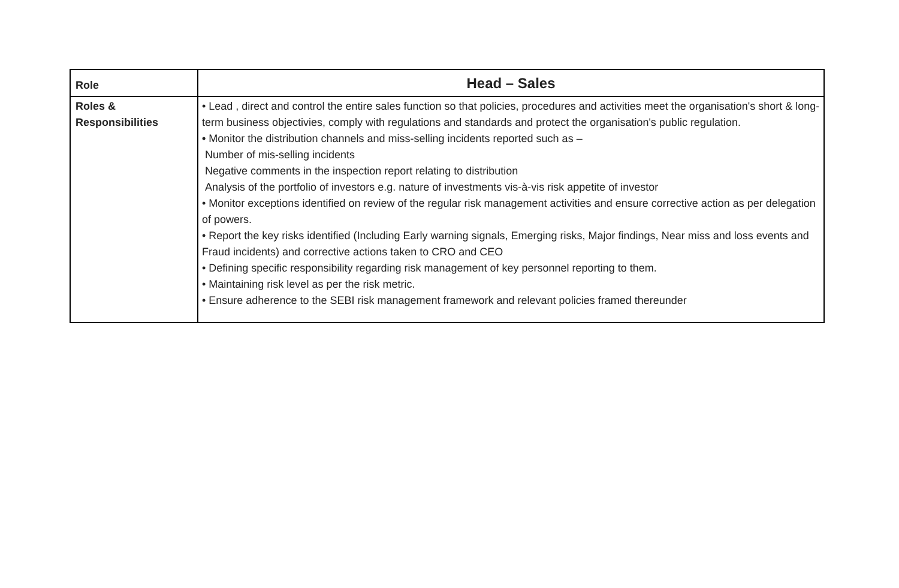| Role | Head – Sales |
| Roles & Responsibilities | • Lead , direct and control the entire sales function so that policies, procedures and activities meet the organisation's short & long-term business objectivies, comply with regulations and standards and protect the organisation's public regulation. • Monitor the distribution channels and miss-selling incidents reported such as – Number of mis-selling incidents Negative comments in the inspection report relating to distribution Analysis of the portfolio of investors e.g. nature of investments vis-à-vis risk appetite of investor • Monitor exceptions identified on review of the regular risk management activities and ensure corrective action as per delegation of powers. • Report the key risks identified (Including Early warning signals, Emerging risks, Major findings, Near miss and loss events and Fraud incidents) and corrective actions taken to CRO and CEO • Defining specific responsibility regarding risk management of key personnel reporting to them. • Maintaining risk level as per the risk metric. • Ensure adherence to the SEBI risk management framework and relevant policies framed thereunder |